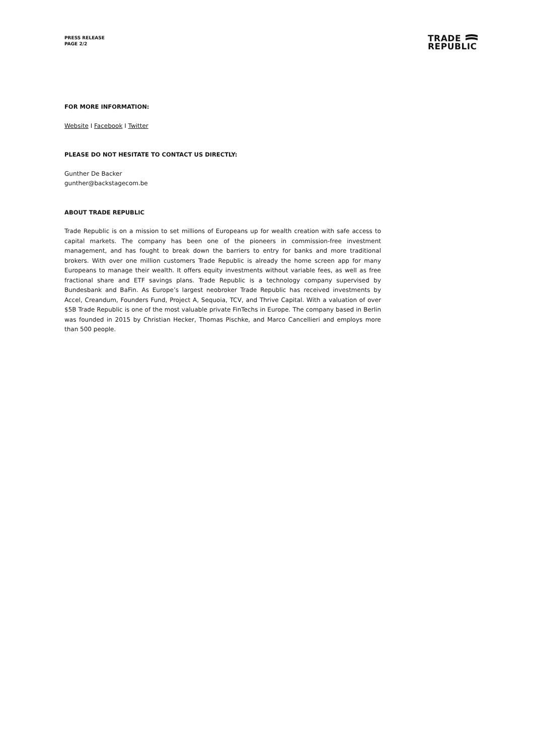PRESS RELEASE
PAGE 2/2
TRADE
REPUBLIC
FOR MORE INFORMATION:
Website I Facebook I Twitter
PLEASE DO NOT HESITATE TO CONTACT US DIRECTLY:
Gunther De Backer
gunther@backstagecom.be
ABOUT TRADE REPUBLIC
Trade Republic is on a mission to set millions of Europeans up for wealth creation with safe access to capital markets. The company has been one of the pioneers in commission-free investment management, and has fought to break down the barriers to entry for banks and more traditional brokers. With over one million customers Trade Republic is already the home screen app for many Europeans to manage their wealth. It offers equity investments without variable fees, as well as free fractional share and ETF savings plans. Trade Republic is a technology company supervised by Bundesbank and BaFin. As Europe’s largest neobroker Trade Republic has received investments by Accel, Creandum, Founders Fund, Project A, Sequoia, TCV, and Thrive Capital. With a valuation of over $5B Trade Republic is one of the most valuable private FinTechs in Europe. The company based in Berlin was founded in 2015 by Christian Hecker, Thomas Pischke, and Marco Cancellieri and employs more than 500 people.